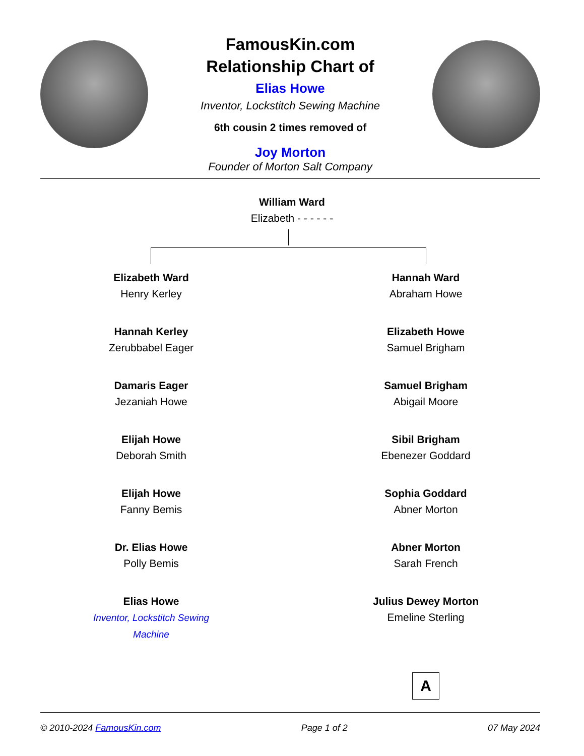FamousKin.com
Relationship Chart of
Elias Howe
Inventor, Lockstitch Sewing Machine
6th cousin 2 times removed of
Joy Morton
Founder of Morton Salt Company
William Ward
Elizabeth - - - - - -
Elizabeth Ward
Henry Kerley
Hannah Kerley
Zerubbabel Eager
Damaris Eager
Jezaniah Howe
Elijah Howe
Deborah Smith
Elijah Howe
Fanny Bemis
Dr. Elias Howe
Polly Bemis
Elias Howe
Inventor, Lockstitch Sewing Machine
Hannah Ward
Abraham Howe
Elizabeth Howe
Samuel Brigham
Samuel Brigham
Abigail Moore
Sibil Brigham
Ebenezer Goddard
Sophia Goddard
Abner Morton
Abner Morton
Sarah French
Julius Dewey Morton
Emeline Sterling
A
© 2010-2024 FamousKin.com Page 1 of 2 07 May 2024